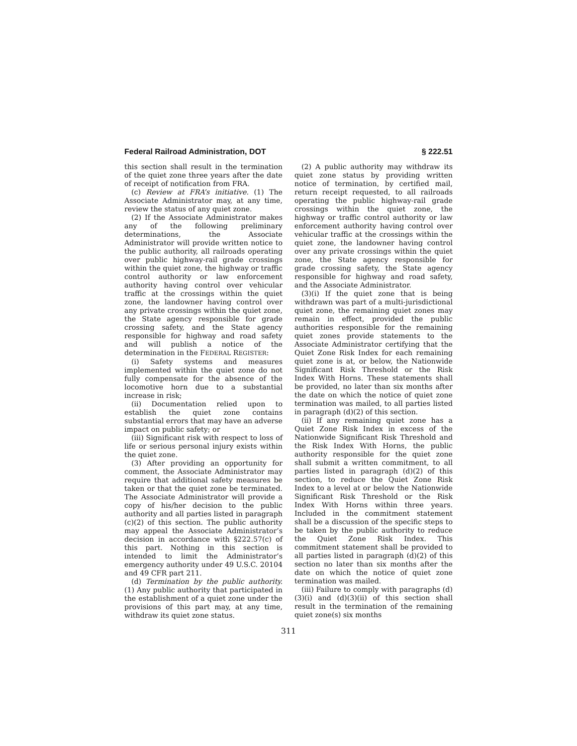Federal Railroad Administration, DOT § 222.51
this section shall result in the termination of the quiet zone three years after the date of receipt of notification from FRA.
(c) Review at FRA’s initiative. (1) The Associate Administrator may, at any time, review the status of any quiet zone.
(2) If the Associate Administrator makes any of the following preliminary determinations, the Associate Administrator will provide written notice to the public authority, all railroads operating over public highway-rail grade crossings within the quiet zone, the highway or traffic control authority or law enforcement authority having control over vehicular traffic at the crossings within the quiet zone, the landowner having control over any private crossings within the quiet zone, the State agency responsible for grade crossing safety, and the State agency responsible for highway and road safety and will publish a notice of the determination in the FEDERAL REGISTER:
(i) Safety systems and measures implemented within the quiet zone do not fully compensate for the absence of the locomotive horn due to a substantial increase in risk;
(ii) Documentation relied upon to establish the quiet zone contains substantial errors that may have an adverse impact on public safety; or
(iii) Significant risk with respect to loss of life or serious personal injury exists within the quiet zone.
(3) After providing an opportunity for comment, the Associate Administrator may require that additional safety measures be taken or that the quiet zone be terminated. The Associate Administrator will provide a copy of his/her decision to the public authority and all parties listed in paragraph (c)(2) of this section. The public authority may appeal the Associate Administrator’s decision in accordance with §222.57(c) of this part. Nothing in this section is intended to limit the Administrator’s emergency authority under 49 U.S.C. 20104 and 49 CFR part 211.
(d) Termination by the public authority. (1) Any public authority that participated in the establishment of a quiet zone under the provisions of this part may, at any time, withdraw its quiet zone status.
(2) A public authority may withdraw its quiet zone status by providing written notice of termination, by certified mail, return receipt requested, to all railroads operating the public highway-rail grade crossings within the quiet zone, the highway or traffic control authority or law enforcement authority having control over vehicular traffic at the crossings within the quiet zone, the landowner having control over any private crossings within the quiet zone, the State agency responsible for grade crossing safety, the State agency responsible for highway and road safety, and the Associate Administrator.
(3)(i) If the quiet zone that is being withdrawn was part of a multi-jurisdictional quiet zone, the remaining quiet zones may remain in effect, provided the public authorities responsible for the remaining quiet zones provide statements to the Associate Administrator certifying that the Quiet Zone Risk Index for each remaining quiet zone is at, or below, the Nationwide Significant Risk Threshold or the Risk Index With Horns. These statements shall be provided, no later than six months after the date on which the notice of quiet zone termination was mailed, to all parties listed in paragraph (d)(2) of this section.
(ii) If any remaining quiet zone has a Quiet Zone Risk Index in excess of the Nationwide Significant Risk Threshold and the Risk Index With Horns, the public authority responsible for the quiet zone shall submit a written commitment, to all parties listed in paragraph (d)(2) of this section, to reduce the Quiet Zone Risk Index to a level at or below the Nationwide Significant Risk Threshold or the Risk Index With Horns within three years. Included in the commitment statement shall be a discussion of the specific steps to be taken by the public authority to reduce the Quiet Zone Risk Index. This commitment statement shall be provided to all parties listed in paragraph (d)(2) of this section no later than six months after the date on which the notice of quiet zone termination was mailed.
(iii) Failure to comply with paragraphs (d)(3)(i) and (d)(3)(ii) of this section shall result in the termination of the remaining quiet zone(s) six months
311